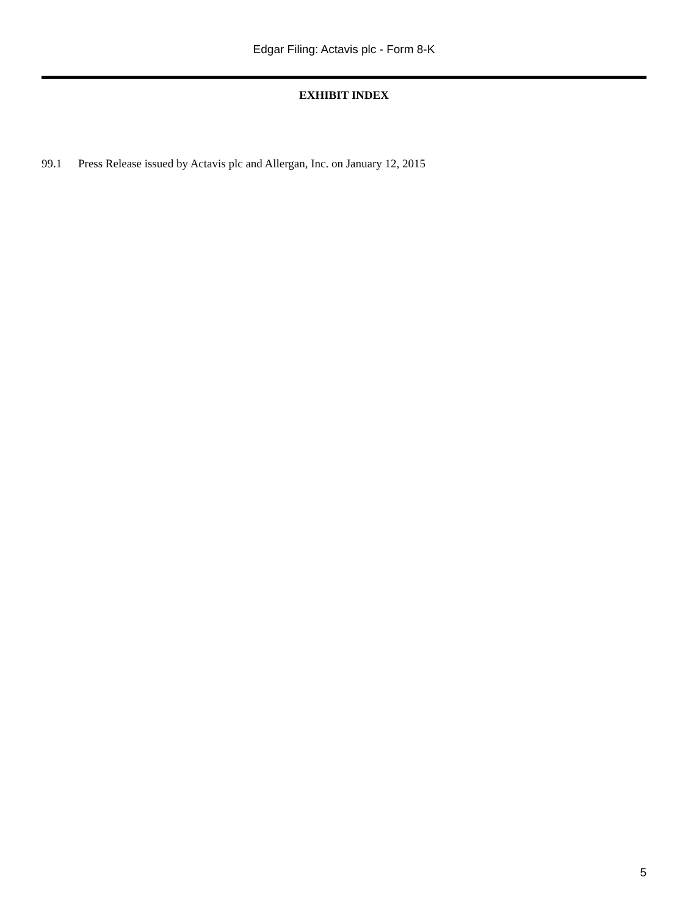Edgar Filing: Actavis plc - Form 8-K
EXHIBIT INDEX
99.1 Press Release issued by Actavis plc and Allergan, Inc. on January 12, 2015
5